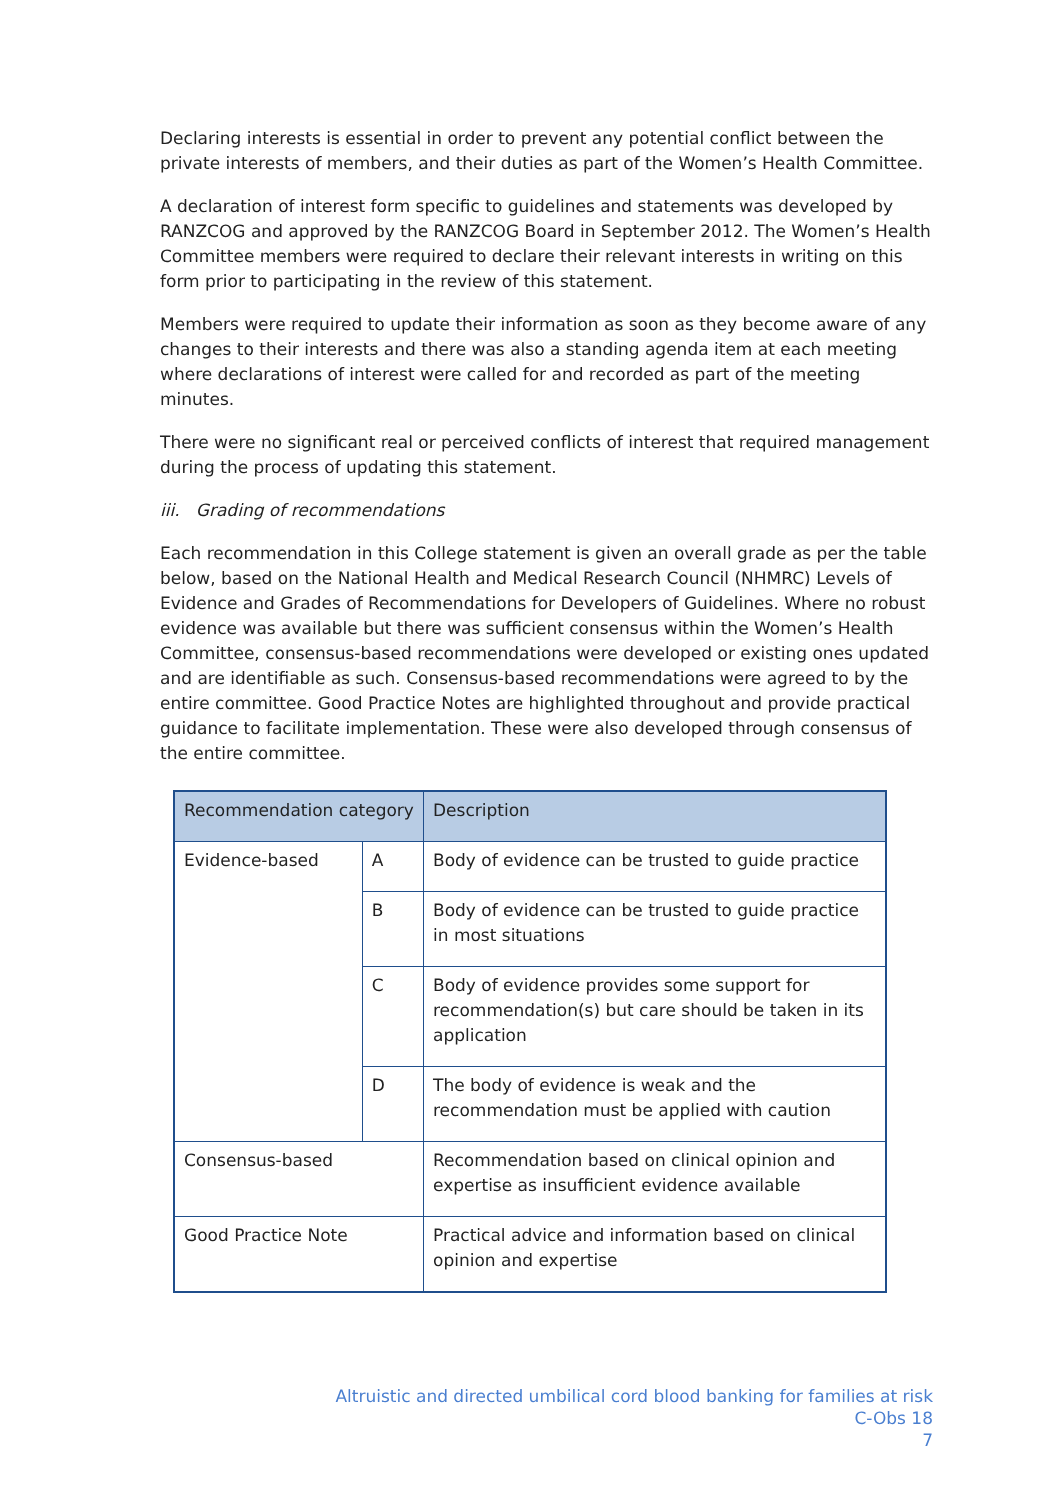Declaring interests is essential in order to prevent any potential conflict between the private interests of members, and their duties as part of the Women’s Health Committee.
A declaration of interest form specific to guidelines and statements was developed by RANZCOG and approved by the RANZCOG Board in September 2012. The Women’s Health Committee members were required to declare their relevant interests in writing on this form prior to participating in the review of this statement.
Members were required to update their information as soon as they become aware of any changes to their interests and there was also a standing agenda item at each meeting where declarations of interest were called for and recorded as part of the meeting minutes.
There were no significant real or perceived conflicts of interest that required management during the process of updating this statement.
iii. Grading of recommendations
Each recommendation in this College statement is given an overall grade as per the table below, based on the National Health and Medical Research Council (NHMRC) Levels of Evidence and Grades of Recommendations for Developers of Guidelines. Where no robust evidence was available but there was sufficient consensus within the Women’s Health Committee, consensus-based recommendations were developed or existing ones updated and are identifiable as such. Consensus-based recommendations were agreed to by the entire committee. Good Practice Notes are highlighted throughout and provide practical guidance to facilitate implementation. These were also developed through consensus of the entire committee.
| Recommendation category | | Description |
| Evidence-based | A | Body of evidence can be trusted to guide practice |
| | B | Body of evidence can be trusted to guide practice in most situations |
| | C | Body of evidence provides some support for recommendation(s) but care should be taken in its application |
| | D | The body of evidence is weak and the recommendation must be applied with caution |
| Consensus-based | | Recommendation based on clinical opinion and expertise as insufficient evidence available |
| Good Practice Note | | Practical advice and information based on clinical opinion and expertise |
Altruistic and directed umbilical cord blood banking for families at risk
C-Obs 18
7